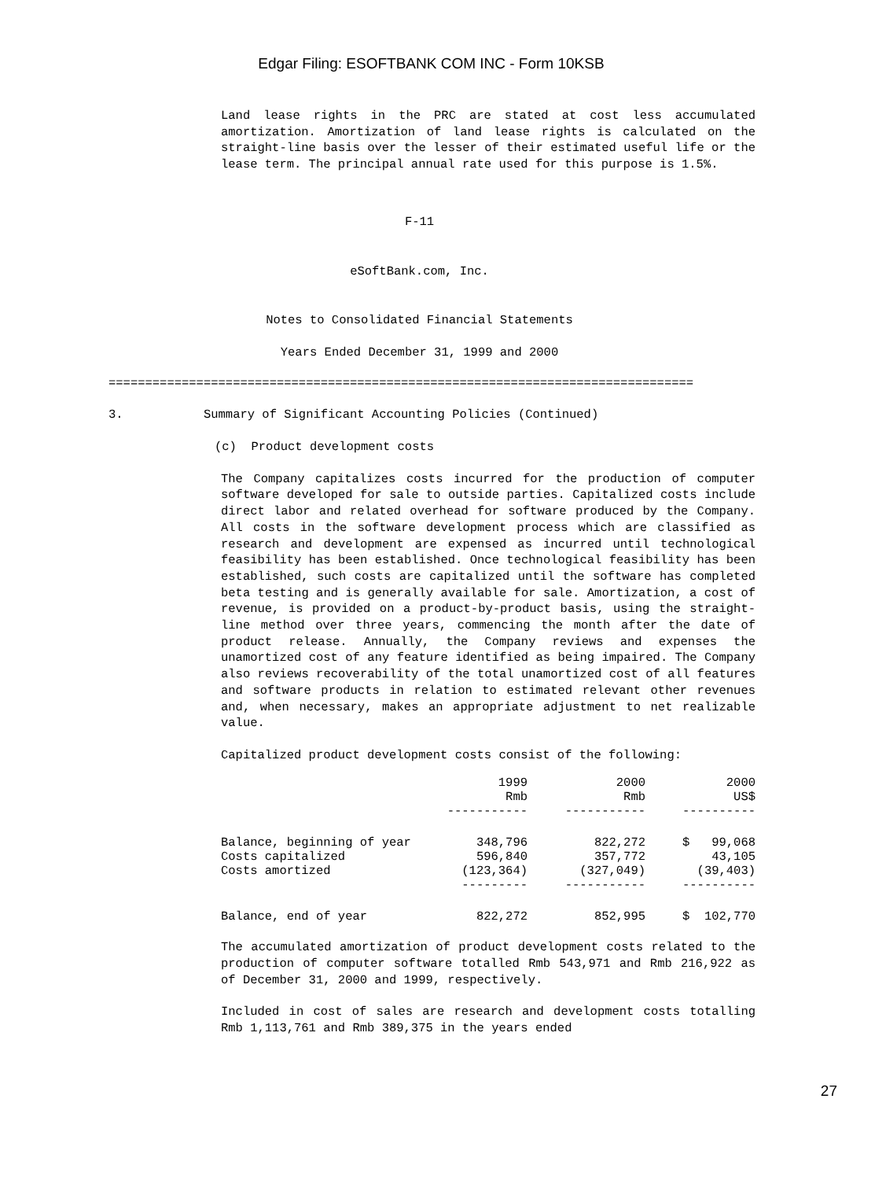Edgar Filing: ESOFTBANK COM INC - Form 10KSB
Land lease rights in the PRC are stated at cost less accumulated amortization. Amortization of land lease rights is calculated on the straight-line basis over the lesser of their estimated useful life or the lease term. The principal annual rate used for this purpose is 1.5%.
F-11
eSoftBank.com, Inc.
Notes to Consolidated Financial Statements
Years Ended December 31, 1999 and 2000
================================================================================
3. Summary of Significant Accounting Policies (Continued)
(c) Product development costs
The Company capitalizes costs incurred for the production of computer software developed for sale to outside parties. Capitalized costs include direct labor and related overhead for software produced by the Company. All costs in the software development process which are classified as research and development are expensed as incurred until technological feasibility has been established. Once technological feasibility has been established, such costs are capitalized until the software has completed beta testing and is generally available for sale. Amortization, a cost of revenue, is provided on a product-by-product basis, using the straight-line method over three years, commencing the month after the date of product release. Annually, the Company reviews and expenses the unamortized cost of any feature identified as being impaired. The Company also reviews recoverability of the total unamortized cost of all features and software products in relation to estimated relevant other revenues and, when necessary, makes an appropriate adjustment to net realizable value.
Capitalized product development costs consist of the following:
| | 1999 | 2000 | 2000 |
| --- | --- | --- | --- |
| | Rmb | Rmb | US$ |
| | ----------- | ----------- | ---------- |
| Balance, beginning of year | 348,796 | 822,272 | $ 99,068 |
| Costs capitalized | 596,840 | 357,772 | 43,105 |
| Costs amortized | (123,364) | (327,049) | (39,403) |
| | --------- | ----------- | ---------- |
| Balance, end of year | 822,272 | 852,995 | $ 102,770 |
The accumulated amortization of product development costs related to the production of computer software totalled Rmb 543,971 and Rmb 216,922 as of December 31, 2000 and 1999, respectively.
Included in cost of sales are research and development costs totalling Rmb 1,113,761 and Rmb 389,375 in the years ended
27